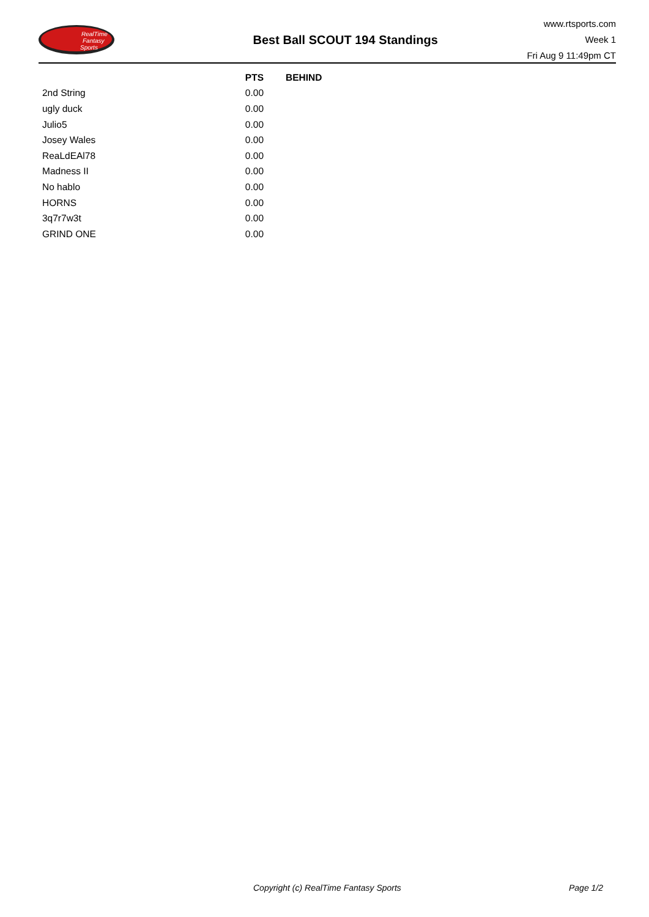RealTime
Fantasy
Sports
Best Ball SCOUT 194 Standings
www.rtsports.com
Week 1
Fri Aug 9 11:49pm CT
| | PTS | BEHIND |
| --- | --- | --- |
| 2nd String | 0.00 | |
| ugly duck | 0.00 | |
| Julio5 | 0.00 | |
| Josey Wales | 0.00 | |
| ReaLdEAl78 | 0.00 | |
| Madness II | 0.00 | |
| No hablo | 0.00 | |
| HORNS | 0.00 | |
| 3q7r7w3t | 0.00 | |
| GRIND ONE | 0.00 | |
Copyright (c) RealTime Fantasy Sports Page 1/2